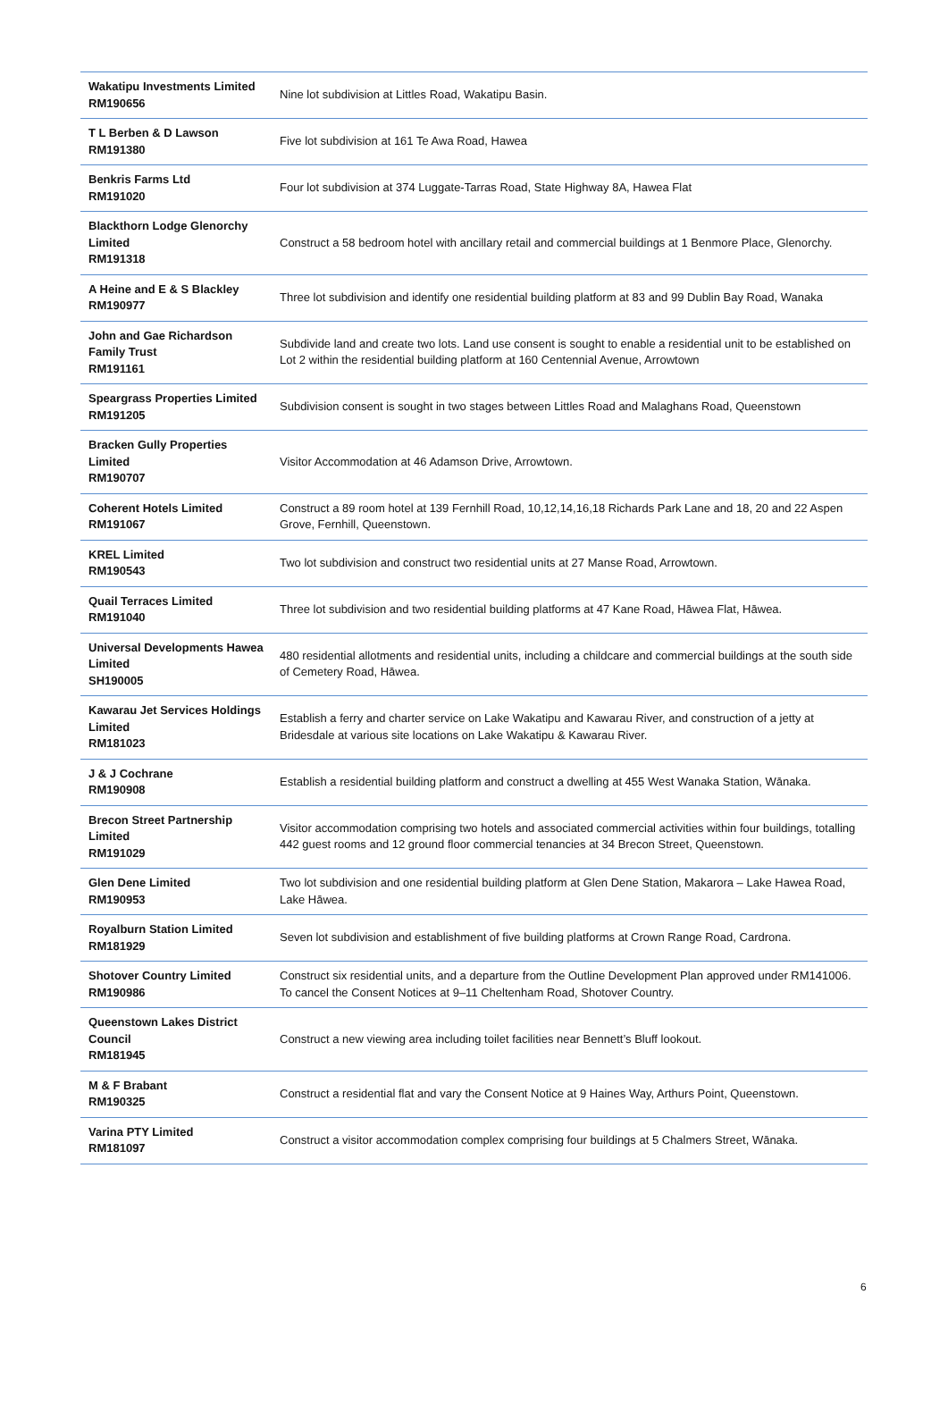| Wakatipu Investments Limited RM190656 | Nine lot subdivision at Littles Road, Wakatipu Basin. |
| T L Berben & D Lawson RM191380 | Five lot subdivision at 161 Te Awa Road, Hawea |
| Benkris Farms Ltd RM191020 | Four lot subdivision at 374 Luggate-Tarras Road, State Highway 8A, Hawea Flat |
| Blackthorn Lodge Glenorchy Limited RM191318 | Construct a 58 bedroom hotel with ancillary retail and commercial buildings at 1 Benmore Place, Glenorchy. |
| A Heine and E & S Blackley RM190977 | Three lot subdivision and identify one residential building platform at 83 and 99 Dublin Bay Road, Wanaka |
| John and Gae Richardson Family Trust RM191161 | Subdivide land and create two lots. Land use consent is sought to enable a residential unit to be established on Lot 2 within the residential building platform at 160 Centennial Avenue, Arrowtown |
| Speargrass Properties Limited RM191205 | Subdivision consent is sought in two stages between Littles Road and Malaghans Road, Queenstown |
| Bracken Gully Properties Limited RM190707 | Visitor Accommodation at 46 Adamson Drive, Arrowtown. |
| Coherent Hotels Limited RM191067 | Construct a 89 room hotel at 139 Fernhill Road, 10,12,14,16,18 Richards Park Lane and 18, 20 and 22 Aspen Grove, Fernhill, Queenstown. |
| KREL Limited RM190543 | Two lot subdivision and construct two residential units at 27 Manse Road, Arrowtown. |
| Quail Terraces Limited RM191040 | Three lot subdivision and two residential building platforms at 47 Kane Road, Hāwea Flat, Hāwea. |
| Universal Developments Hawea Limited SH190005 | 480 residential allotments and residential units, including a childcare and commercial buildings at the south side of Cemetery Road, Hāwea. |
| Kawarau Jet Services Holdings Limited RM181023 | Establish a ferry and charter service on Lake Wakatipu and Kawarau River, and construction of a jetty at Bridesdale at various site locations on Lake Wakatipu & Kawarau River. |
| J & J Cochrane RM190908 | Establish a residential building platform and construct a dwelling at 455 West Wanaka Station, Wānaka. |
| Brecon Street Partnership Limited RM191029 | Visitor accommodation comprising two hotels and associated commercial activities within four buildings, totalling 442 guest rooms and 12 ground floor commercial tenancies at 34 Brecon Street, Queenstown. |
| Glen Dene Limited RM190953 | Two lot subdivision and one residential building platform at Glen Dene Station, Makarora – Lake Hawea Road, Lake Hāwea. |
| Royalburn Station Limited RM181929 | Seven lot subdivision and establishment of five building platforms at Crown Range Road, Cardrona. |
| Shotover Country Limited RM190986 | Construct six residential units, and a departure from the Outline Development Plan approved under RM141006. To cancel the Consent Notices at 9–11 Cheltenham Road, Shotover Country. |
| Queenstown Lakes District Council RM181945 | Construct a new viewing area including toilet facilities near Bennett’s Bluff lookout. |
| M & F Brabant RM190325 | Construct a residential flat and vary the Consent Notice at 9 Haines Way, Arthurs Point, Queenstown. |
| Varina PTY Limited RM181097 | Construct a visitor accommodation complex comprising four buildings at 5 Chalmers Street, Wānaka. |
6